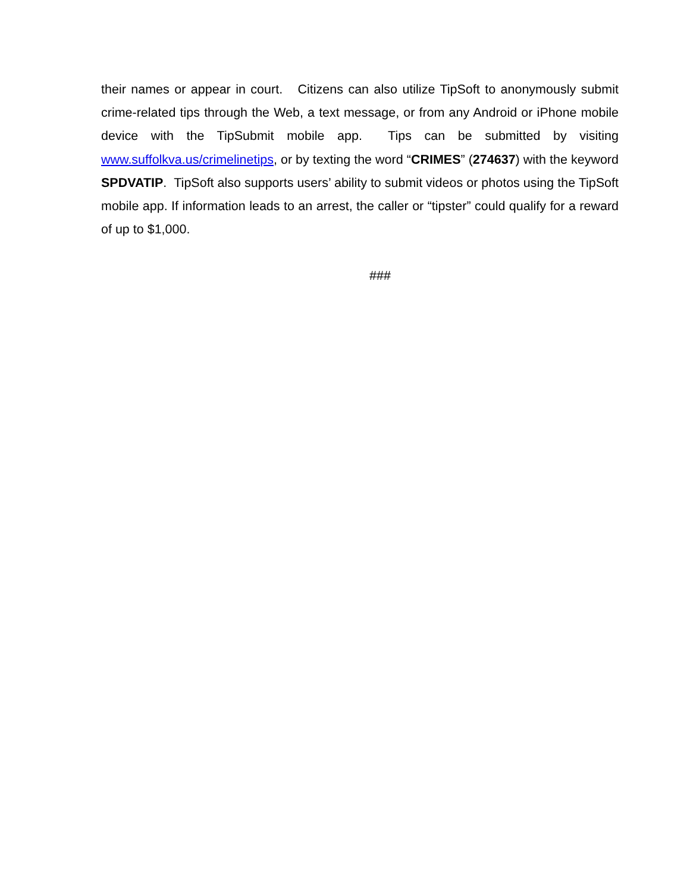their names or appear in court. Citizens can also utilize TipSoft to anonymously submit crime-related tips through the Web, a text message, or from any Android or iPhone mobile device with the TipSubmit mobile app. Tips can be submitted by visiting www.suffolkva.us/crimelinetips, or by texting the word “CRIMES” (274637) with the keyword SPDVATIP. TipSoft also supports users’ ability to submit videos or photos using the TipSoft mobile app. If information leads to an arrest, the caller or “tipster” could qualify for a reward of up to $1,000.
###